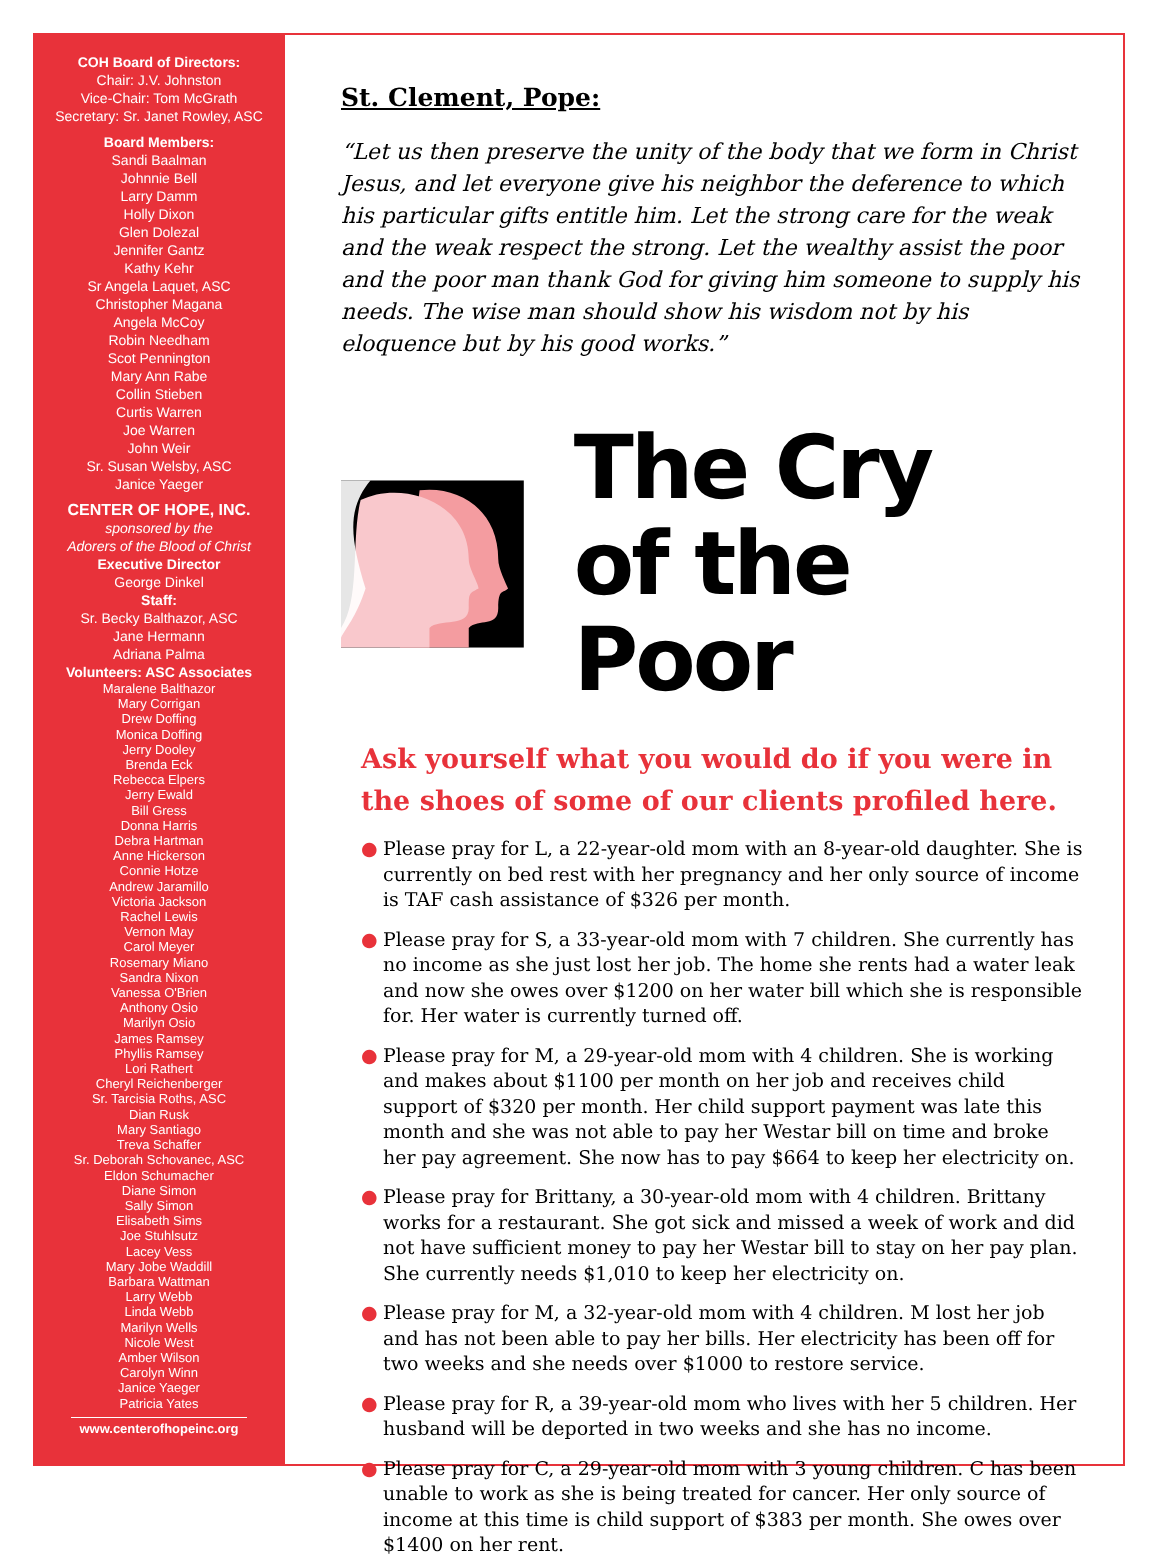COH Board of Directors:
Chair: J.V. Johnston
Vice-Chair: Tom McGrath
Secretary: Sr. Janet Rowley, ASC
Board Members:
Sandi Baalman
Johnnie Bell
Larry Damm
Holly Dixon
Glen Dolezal
Jennifer Gantz
Kathy Kehr
Sr Angela Laquet, ASC
Christopher Magana
Angela McCoy
Robin Needham
Scot Pennington
Mary Ann Rabe
Collin Stieben
Curtis Warren
Joe Warren
John Weir
Sr. Susan Welsby, ASC
Janice Yaeger
CENTER OF HOPE, INC.
sponsored by the
Adorers of the Blood of Christ
Executive Director
George Dinkel
Staff:
Sr. Becky Balthazor, ASC
Jane Hermann
Adriana Palma
Volunteers: ASC Associates
Maralene Balthazor
Mary Corrigan
Drew Doffing
Monica Doffing
Jerry Dooley
Brenda Eck
Rebecca Elpers
Jerry Ewald
Bill Gress
Donna Harris
Debra Hartman
Anne Hickerson
Connie Hotze
Andrew Jaramillo
Victoria Jackson
Rachel Lewis
Vernon May
Carol Meyer
Rosemary Miano
Sandra Nixon
Vanessa O'Brien
Anthony Osio
Marilyn Osio
James Ramsey
Phyllis Ramsey
Lori Rathert
Cheryl Reichenberger
Sr. Tarcisia Roths, ASC
Dian Rusk
Mary Santiago
Treva Schaffer
Sr. Deborah Schovanec, ASC
Eldon Schumacher
Diane Simon
Sally Simon
Elisabeth Sims
Joe Stuhlsutz
Lacey Vess
Mary Jobe Waddill
Barbara Wattman
Larry Webb
Linda Webb
Marilyn Wells
Nicole West
Amber Wilson
Carolyn Winn
Janice Yaeger
Patricia Yates
www.centerofhopeinc.org
St. Clement, Pope:
“Let us then preserve the unity of the body that we form in Christ Jesus, and let everyone give his neighbor the deference to which his particular gifts entitle him. Let the strong care for the weak and the weak respect the strong. Let the wealthy assist the poor and the poor man thank God for giving him someone to supply his needs. The wise man should show his wisdom not by his eloquence but by his good works.”
The Cry
of the Poor
Ask yourself what you would do if you were in the shoes of some of our clients profiled here.
● Please pray for L, a 22-year-old mom with an 8-year-old daughter. She is currently on bed rest with her pregnancy and her only source of income is TAF cash assistance of $326 per month.
● Please pray for S, a 33-year-old mom with 7 children. She currently has no income as she just lost her job. The home she rents had a water leak and now she owes over $1200 on her water bill which she is responsible for. Her water is currently turned off.
● Please pray for M, a 29-year-old mom with 4 children. She is working and makes about $1100 per month on her job and receives child support of $320 per month. Her child support payment was late this month and she was not able to pay her Westar bill on time and broke her pay agreement. She now has to pay $664 to keep her electricity on.
● Please pray for Brittany, a 30-year-old mom with 4 children. Brittany works for a restaurant. She got sick and missed a week of work and did not have sufficient money to pay her Westar bill to stay on her pay plan. She currently needs $1,010 to keep her electricity on.
● Please pray for M, a 32-year-old mom with 4 children. M lost her job and has not been able to pay her bills. Her electricity has been off for two weeks and she needs over $1000 to restore service.
● Please pray for R, a 39-year-old mom who lives with her 5 children. Her husband will be deported in two weeks and she has no income.
● Please pray for C, a 29-year-old mom with 3 young children. C has been unable to work as she is being treated for cancer. Her only source of income at this time is child support of $383 per month. She owes over $1400 on her rent.